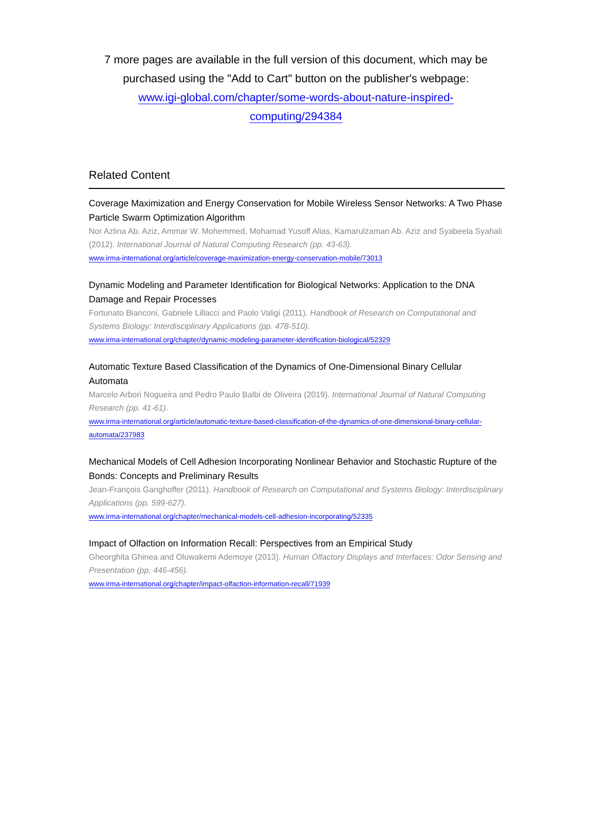7 more pages are available in the full version of this document, which may be purchased using the "Add to Cart" button on the publisher's webpage:
www.igi-global.com/chapter/some-words-about-nature-inspired-
computing/294384
Related Content
Coverage Maximization and Energy Conservation for Mobile Wireless Sensor Networks: A Two Phase Particle Swarm Optimization Algorithm
Nor Azlina Ab. Aziz, Ammar W. Mohemmed, Mohamad Yusoff Alias, Kamarulzaman Ab. Aziz and Syabeela Syahali (2012). International Journal of Natural Computing Research (pp. 43-63).
www.irma-international.org/article/coverage-maximization-energy-conservation-mobile/73013
Dynamic Modeling and Parameter Identification for Biological Networks: Application to the DNA Damage and Repair Processes
Fortunato Bianconi, Gabriele Lillacci and Paolo Valigi (2011). Handbook of Research on Computational and Systems Biology: Interdisciplinary Applications (pp. 478-510).
www.irma-international.org/chapter/dynamic-modeling-parameter-identification-biological/52329
Automatic Texture Based Classification of the Dynamics of One-Dimensional Binary Cellular Automata
Marcelo Arbori Nogueira and Pedro Paulo Balbi de Oliveira (2019). International Journal of Natural Computing Research (pp. 41-61).
www.irma-international.org/article/automatic-texture-based-classification-of-the-dynamics-of-one-dimensional-binary-cellular-automata/237983
Mechanical Models of Cell Adhesion Incorporating Nonlinear Behavior and Stochastic Rupture of the Bonds: Concepts and Preliminary Results
Jean-François Ganghoffer (2011). Handbook of Research on Computational and Systems Biology: Interdisciplinary Applications (pp. 599-627).
www.irma-international.org/chapter/mechanical-models-cell-adhesion-incorporating/52335
Impact of Olfaction on Information Recall: Perspectives from an Empirical Study
Gheorghita Ghinea and Oluwakemi Ademoye (2013). Human Olfactory Displays and Interfaces: Odor Sensing and Presentation (pp. 446-456).
www.irma-international.org/chapter/impact-olfaction-information-recall/71939